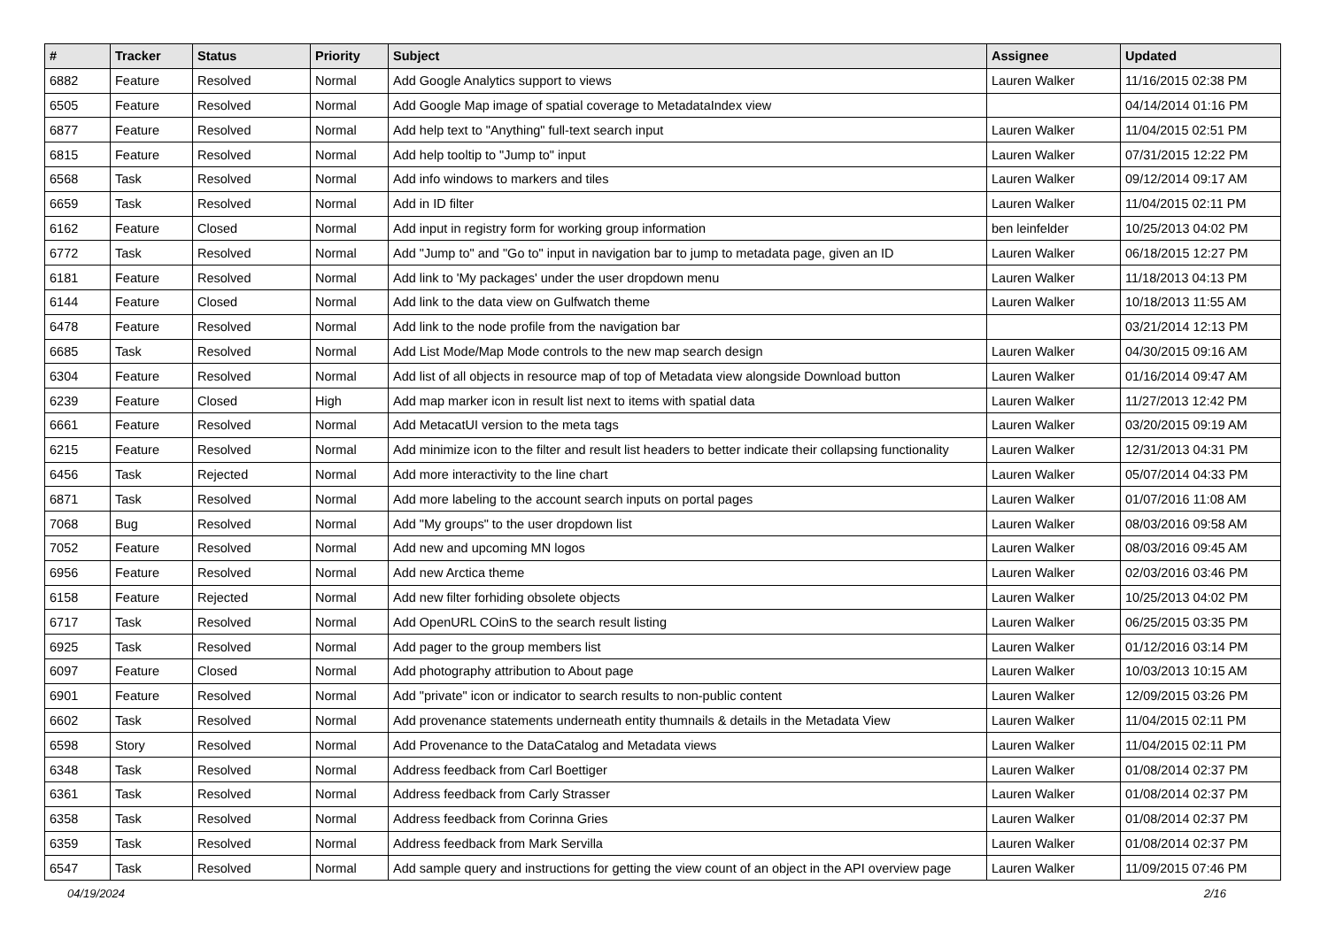| # | Tracker | Status | Priority | Subject | Assignee | Updated |
| --- | --- | --- | --- | --- | --- | --- |
| 6882 | Feature | Resolved | Normal | Add Google Analytics support to views | Lauren Walker | 11/16/2015 02:38 PM |
| 6505 | Feature | Resolved | Normal | Add Google Map image of spatial coverage to MetadataIndex view | | 04/14/2014 01:16 PM |
| 6877 | Feature | Resolved | Normal | Add help text to "Anything" full-text search input | Lauren Walker | 11/04/2015 02:51 PM |
| 6815 | Feature | Resolved | Normal | Add help tooltip to "Jump to" input | Lauren Walker | 07/31/2015 12:22 PM |
| 6568 | Task | Resolved | Normal | Add info windows to markers and tiles | Lauren Walker | 09/12/2014 09:17 AM |
| 6659 | Task | Resolved | Normal | Add in ID filter | Lauren Walker | 11/04/2015 02:11 PM |
| 6162 | Feature | Closed | Normal | Add input in registry form for working group information | ben leinfelder | 10/25/2013 04:02 PM |
| 6772 | Task | Resolved | Normal | Add "Jump to" and "Go to" input in navigation bar to jump to metadata page, given an ID | Lauren Walker | 06/18/2015 12:27 PM |
| 6181 | Feature | Resolved | Normal | Add link to 'My packages' under the user dropdown menu | Lauren Walker | 11/18/2013 04:13 PM |
| 6144 | Feature | Closed | Normal | Add link to the data view on Gulfwatch theme | Lauren Walker | 10/18/2013 11:55 AM |
| 6478 | Feature | Resolved | Normal | Add link to the node profile from the navigation bar | | 03/21/2014 12:13 PM |
| 6685 | Task | Resolved | Normal | Add List Mode/Map Mode controls to the new map search design | Lauren Walker | 04/30/2015 09:16 AM |
| 6304 | Feature | Resolved | Normal | Add list of all objects in resource map of top of Metadata view alongside Download button | Lauren Walker | 01/16/2014 09:47 AM |
| 6239 | Feature | Closed | High | Add map marker icon in result list next to items with spatial data | Lauren Walker | 11/27/2013 12:42 PM |
| 6661 | Feature | Resolved | Normal | Add MetacatUI version to the meta tags | Lauren Walker | 03/20/2015 09:19 AM |
| 6215 | Feature | Resolved | Normal | Add minimize icon to the filter and result list headers to better indicate their collapsing functionality | Lauren Walker | 12/31/2013 04:31 PM |
| 6456 | Task | Rejected | Normal | Add more interactivity to the line chart | Lauren Walker | 05/07/2014 04:33 PM |
| 6871 | Task | Resolved | Normal | Add more labeling to the account search inputs on portal pages | Lauren Walker | 01/07/2016 11:08 AM |
| 7068 | Bug | Resolved | Normal | Add "My groups" to the user dropdown list | Lauren Walker | 08/03/2016 09:58 AM |
| 7052 | Feature | Resolved | Normal | Add new and upcoming MN logos | Lauren Walker | 08/03/2016 09:45 AM |
| 6956 | Feature | Resolved | Normal | Add new Arctica theme | Lauren Walker | 02/03/2016 03:46 PM |
| 6158 | Feature | Rejected | Normal | Add new filter forhiding obsolete objects | Lauren Walker | 10/25/2013 04:02 PM |
| 6717 | Task | Resolved | Normal | Add OpenURL COinS to the search result listing | Lauren Walker | 06/25/2015 03:35 PM |
| 6925 | Task | Resolved | Normal | Add pager to the group members list | Lauren Walker | 01/12/2016 03:14 PM |
| 6097 | Feature | Closed | Normal | Add photography attribution to About page | Lauren Walker | 10/03/2013 10:15 AM |
| 6901 | Feature | Resolved | Normal | Add "private" icon or indicator to search results to non-public content | Lauren Walker | 12/09/2015 03:26 PM |
| 6602 | Task | Resolved | Normal | Add provenance statements underneath entity thumnails & details in the Metadata View | Lauren Walker | 11/04/2015 02:11 PM |
| 6598 | Story | Resolved | Normal | Add Provenance to the DataCatalog and Metadata views | Lauren Walker | 11/04/2015 02:11 PM |
| 6348 | Task | Resolved | Normal | Address feedback from Carl Boettiger | Lauren Walker | 01/08/2014 02:37 PM |
| 6361 | Task | Resolved | Normal | Address feedback from Carly Strasser | Lauren Walker | 01/08/2014 02:37 PM |
| 6358 | Task | Resolved | Normal | Address feedback from Corinna Gries | Lauren Walker | 01/08/2014 02:37 PM |
| 6359 | Task | Resolved | Normal | Address feedback from Mark Servilla | Lauren Walker | 01/08/2014 02:37 PM |
| 6547 | Task | Resolved | Normal | Add sample query and instructions for getting the view count of an object in the API overview page | Lauren Walker | 11/09/2015 07:46 PM |
04/19/2024 2/16